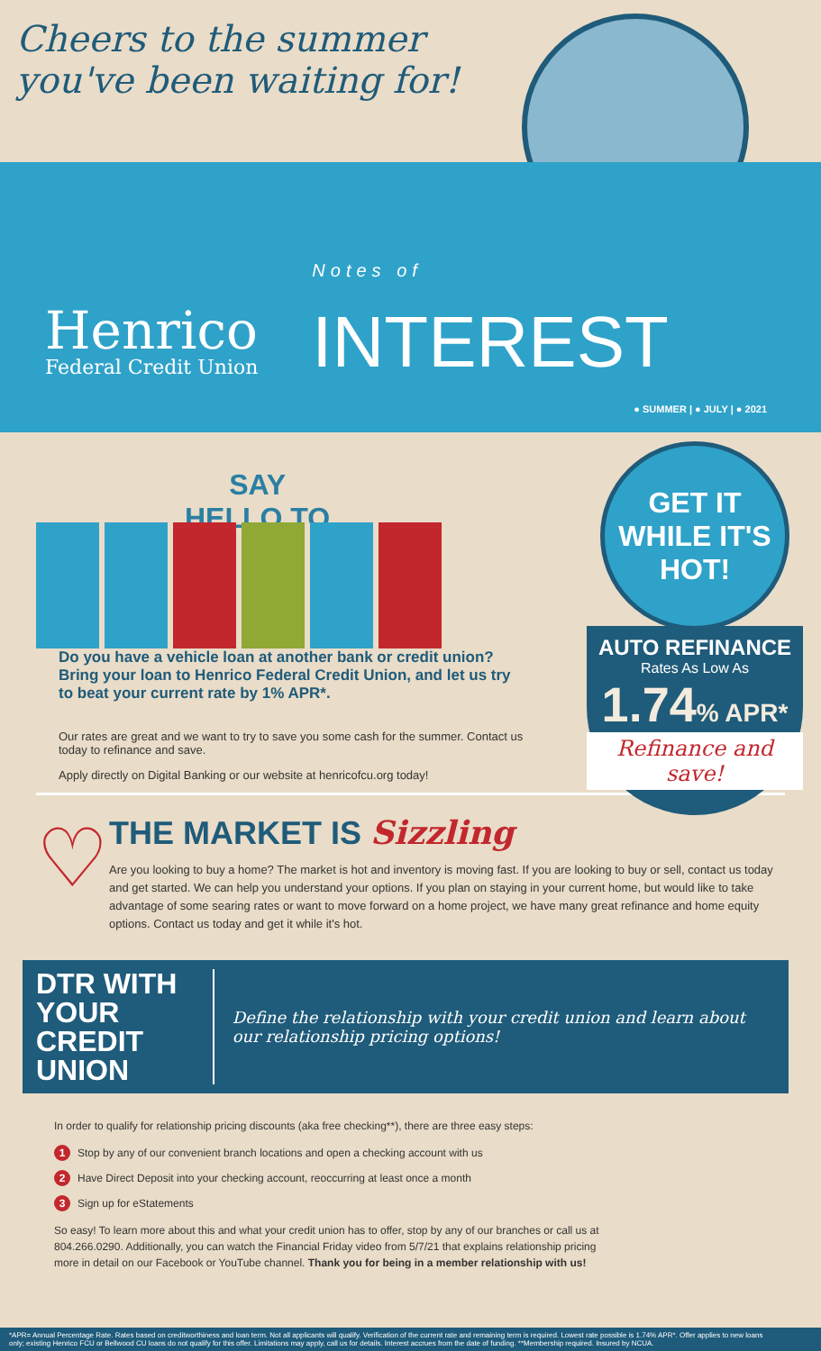Cheers to the summer
you've been waiting for!
Henrico
Federal Credit Union
Notes of
INTEREST
● SUMMER | ● JULY | ● 2021
SAY
HELLO TO
S
U
M
M
E
R
GET IT
WHILE IT'S
HOT!
AUTO REFINANCE
Rates As Low As
1.74% APR*
Refinance and save!
Do you have a vehicle loan at another bank or credit union? Bring your loan to Henrico Federal Credit Union, and let us try to beat your current rate by 1% APR*.
Our rates are great and we want to try to save you some cash for the summer. Contact us today to refinance and save.
Apply directly on Digital Banking or our website at henricofcu.org today!
♡
THE MARKET IS Sizzling
Are you looking to buy a home? The market is hot and inventory is moving fast. If you are looking to buy or sell, contact us today and get started. We can help you understand your options. If you plan on staying in your current home, but would like to take advantage of some searing rates or want to move forward on a home project, we have many great refinance and home equity options. Contact us today and get it while it's hot.
DTR WITH YOUR
CREDIT UNION
Define the relationship with your credit union and learn about our relationship pricing options!
In order to qualify for relationship pricing discounts (aka free checking**), there are three easy steps:
1 Stop by any of our convenient branch locations and open a checking account with us
2 Have Direct Deposit into your checking account, reoccurring at least once a month
3 Sign up for eStatements
So easy! To learn more about this and what your credit union has to offer, stop by any of our branches or call us at 804.266.0290. Additionally, you can watch the Financial Friday video from 5/7/21 that explains relationship pricing more in detail on our Facebook or YouTube channel. Thank you for being in a member relationship with us!
*APR= Annual Percentage Rate. Rates based on creditworthiness and loan term. Not all applicants will qualify. Verification of the current rate and remaining term is required. Lowest rate possible is 1.74% APR*. Offer applies to new loans only; existing Henrico FCU or Bellwood CU loans do not qualify for this offer. Limitations may apply, call us for details. Interest accrues from the date of funding. **Membership required. Insured by NCUA.